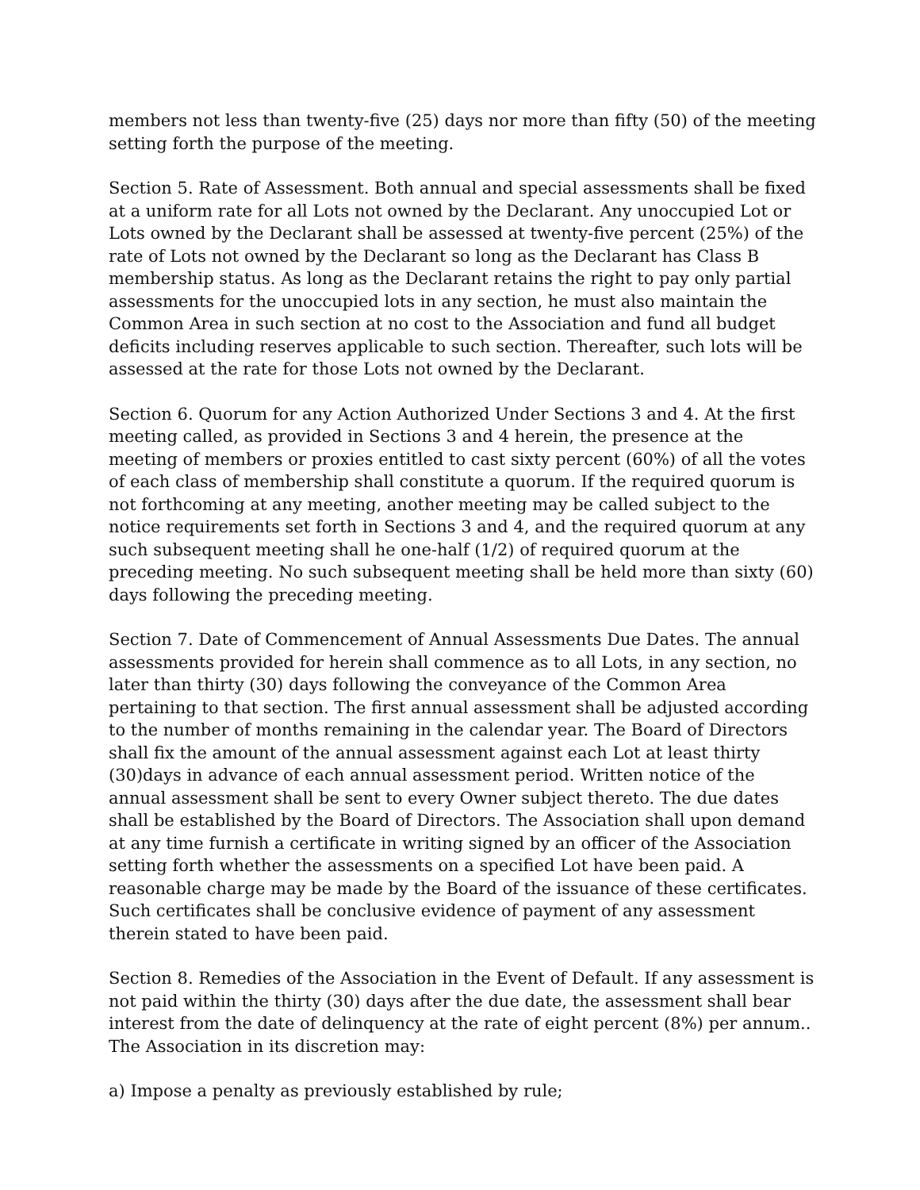members not less than twenty-five (25) days nor more than fifty (50) of the meeting setting forth the purpose of the meeting.
Section 5. Rate of Assessment. Both annual and special assessments shall be fixed at a uniform rate for all Lots not owned by the Declarant. Any unoccupied Lot or Lots owned by the Declarant shall be assessed at twenty-five percent (25%) of the rate of Lots not owned by the Declarant so long as the Declarant has Class B membership status. As long as the Declarant retains the right to pay only partial assessments for the unoccupied lots in any section, he must also maintain the Common Area in such section at no cost to the Association and fund all budget deficits including reserves applicable to such section. Thereafter, such lots will be assessed at the rate for those Lots not owned by the Declarant.
Section 6. Quorum for any Action Authorized Under Sections 3 and 4. At the first meeting called, as provided in Sections 3 and 4 herein, the presence at the meeting of members or proxies entitled to cast sixty percent (60%) of all the votes of each class of membership shall constitute a quorum. If the required quorum is not forthcoming at any meeting, another meeting may be called subject to the notice requirements set forth in Sections 3 and 4, and the required quorum at any such subsequent meeting shall he one-half (1/2) of required quorum at the preceding meeting. No such subsequent meeting shall be held more than sixty (60) days following the preceding meeting.
Section 7. Date of Commencement of Annual Assessments Due Dates. The annual assessments provided for herein shall commence as to all Lots, in any section, no later than thirty (30) days following the conveyance of the Common Area pertaining to that section. The first annual assessment shall be adjusted according to the number of months remaining in the calendar year. The Board of Directors shall fix the amount of the annual assessment against each Lot at least thirty (30)days in advance of each annual assessment period. Written notice of the annual assessment shall be sent to every Owner subject thereto. The due dates shall be established by the Board of Directors. The Association shall upon demand at any time furnish a certificate in writing signed by an officer of the Association setting forth whether the assessments on a specified Lot have been paid. A reasonable charge may be made by the Board of the issuance of these certificates. Such certificates shall be conclusive evidence of payment of any assessment therein stated to have been paid.
Section 8. Remedies of the Association in the Event of Default. If any assessment is not paid within the thirty (30) days after the due date, the assessment shall bear interest from the date of delinquency at the rate of eight percent (8%) per annum.. The Association in its discretion may:
a) Impose a penalty as previously established by rule;